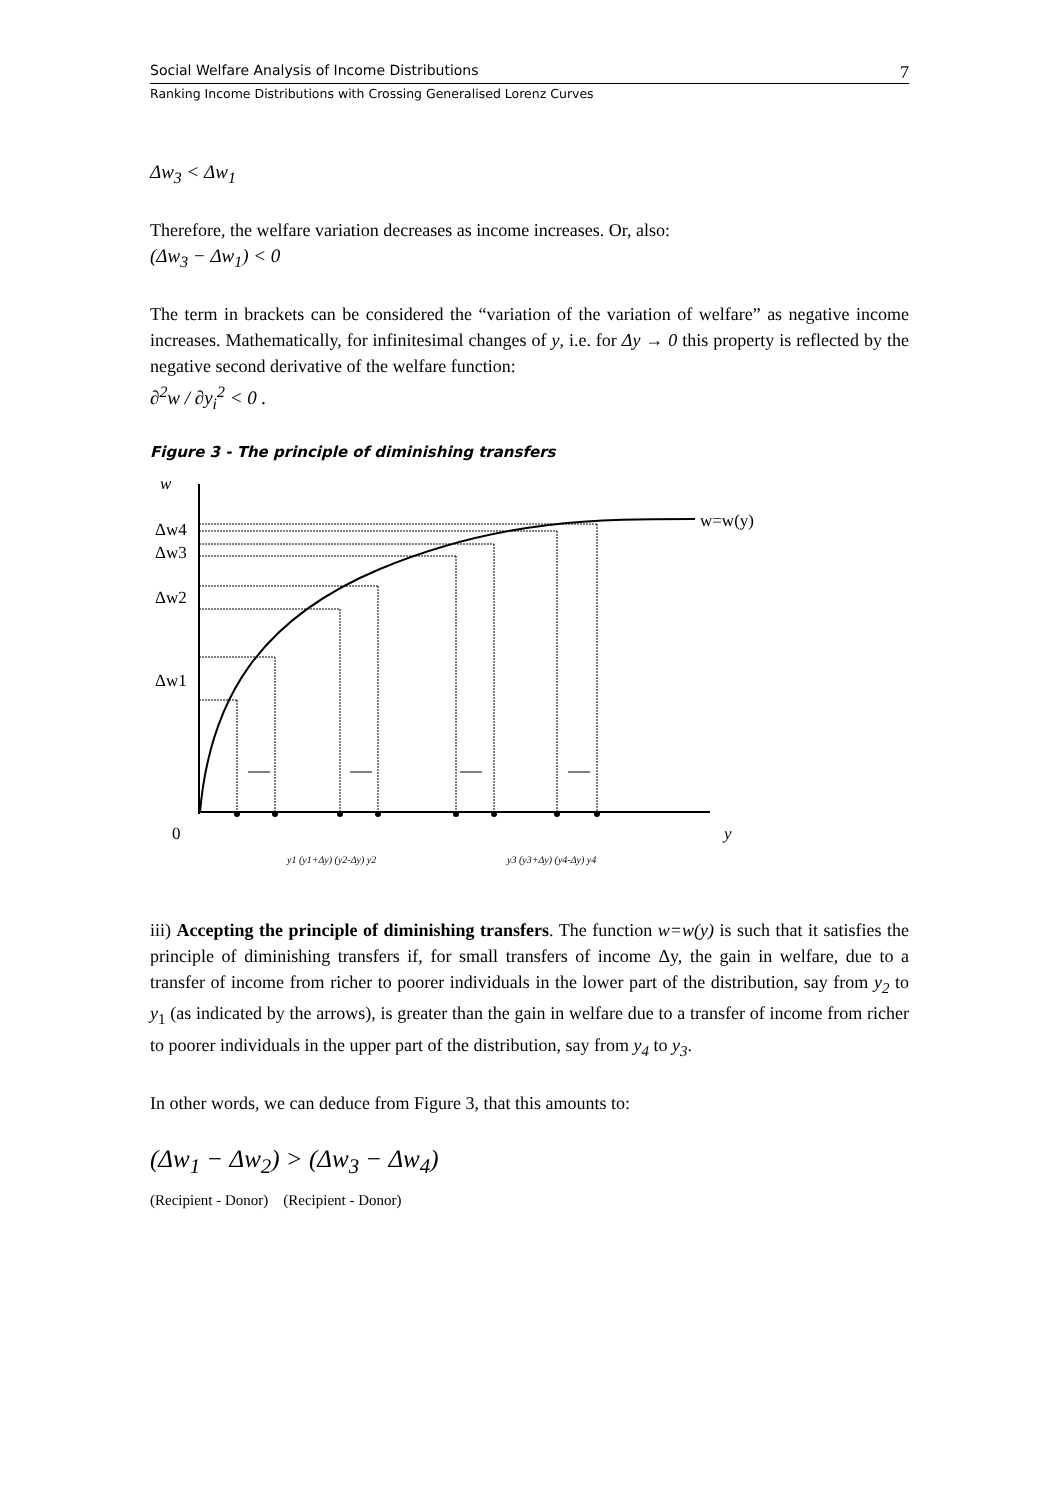Social Welfare Analysis of Income Distributions 7
Ranking Income Distributions with Crossing Generalised Lorenz Curves
Δw<sub>3</sub> < Δw<sub>1</sub>
Therefore, the welfare variation decreases as income increases. Or, also:
(Δw<sub>3</sub> − Δw<sub>1</sub>) < 0
The term in brackets can be considered the “variation of the variation of welfare” as negative income increases. Mathematically, for infinitesimal changes of y, i.e. for Δy → 0 this property is reflected by the negative second derivative of the welfare function:
∂<sup>2</sup>w / ∂y<sub>i</sub><sup>2</sup> < 0 .
Figure 3 - The principle of diminishing transfers
w
Δw4
Δw3
Δw2
Δw1
w=w(y)
0
y
y1 (y1+Δy) (y2-Δy) y2
y3 (y3+Δy) (y4-Δy) y4
iii) Accepting the principle of diminishing transfers. The function w=w(y) is such that it satisfies the principle of diminishing transfers if, for small transfers of income Δy, the gain in welfare, due to a transfer of income from richer to poorer individuals in the lower part of the distribution, say from y<sub>2</sub> to y<sub>1</sub> (as indicated by the arrows), is greater than the gain in welfare due to a transfer of income from richer to poorer individuals in the upper part of the distribution, say from y<sub>4</sub> to y<sub>3</sub>.
In other words, we can deduce from Figure 3, that this amounts to:
(Δw<sub>1</sub> − Δw<sub>2</sub>) > (Δw<sub>3</sub> − Δw<sub>4</sub>)
(Recipient - Donor) (Recipient - Donor)